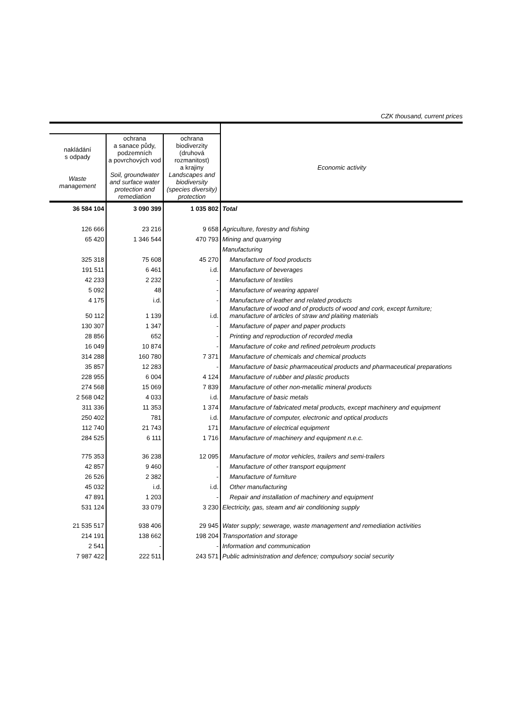CZK thousand, current prices
| nakládání s odpady Waste management | ochrana a sanace půdy, podzemních a povrchových vod Soil, groundwater and surface water protection and remediation | ochrana biodiverzity (druhová rozmanitost) a krajiny Landscapes and biodiversity (species diversity) protection | Economic activity |
| --- | --- | --- | --- |
| 36 584 104 | 3 090 399 | 1 035 802 | Total |
| 126 666 | 23 216 | 9 658 | Agriculture, forestry and fishing |
| 65 420 | 1 346 544 | 470 793 | Mining and quarrying |
| | | | Manufacturing |
| 325 318 | 75 608 | 45 270 | Manufacture of food products |
| 191 511 | 6 461 | i.d. | Manufacture of beverages |
| 42 233 | 2 232 | - | Manufacture of textiles |
| 5 092 | 48 | - | Manufacture of wearing apparel |
| 4 175 | i.d. | - | Manufacture of leather and related products |
| 50 112 | 1 139 | i.d. | Manufacture of wood and of products of wood and cork, except furniture; manufacture of articles of straw and plaiting materials |
| 130 307 | 1 347 | - | Manufacture of paper and paper products |
| 28 856 | 652 | - | Printing and reproduction of recorded media |
| 16 049 | 10 874 | - | Manufacture of coke and refined petroleum products |
| 314 288 | 160 780 | 7 371 | Manufacture of chemicals and chemical products |
| 35 857 | 12 283 | - | Manufacture of basic pharmaceutical products and pharmaceutical preparations |
| 228 955 | 6 004 | 4 124 | Manufacture of rubber and plastic products |
| 274 568 | 15 069 | 7 839 | Manufacture of other non-metallic mineral products |
| 2 568 042 | 4 033 | i.d. | Manufacture of basic metals |
| 311 336 | 11 353 | 1 374 | Manufacture of fabricated metal products, except machinery and equipment |
| 250 402 | 781 | i.d. | Manufacture of computer, electronic and optical products |
| 112 740 | 21 743 | 171 | Manufacture of electrical equipment |
| 284 525 | 6 111 | 1 716 | Manufacture of machinery and equipment n.e.c. |
| 775 353 | 36 238 | 12 095 | Manufacture of motor vehicles, trailers and semi-trailers |
| 42 857 | 9 460 | - | Manufacture of other transport equipment |
| 26 526 | 2 382 | - | Manufacture of furniture |
| 45 032 | i.d. | i.d. | Other manufacturing |
| 47 891 | 1 203 | - | Repair and installation of machinery and equipment |
| 531 124 | 33 079 | 3 230 | Electricity, gas, steam and air conditioning supply |
| 21 535 517 | 938 406 | 29 945 | Water supply; sewerage, waste management and remediation activities |
| 214 191 | 138 662 | 198 204 | Transportation and storage |
| 2 541 | - | - | Information and communication |
| 7 987 422 | 222 511 | 243 571 | Public administration and defence; compulsory social security |